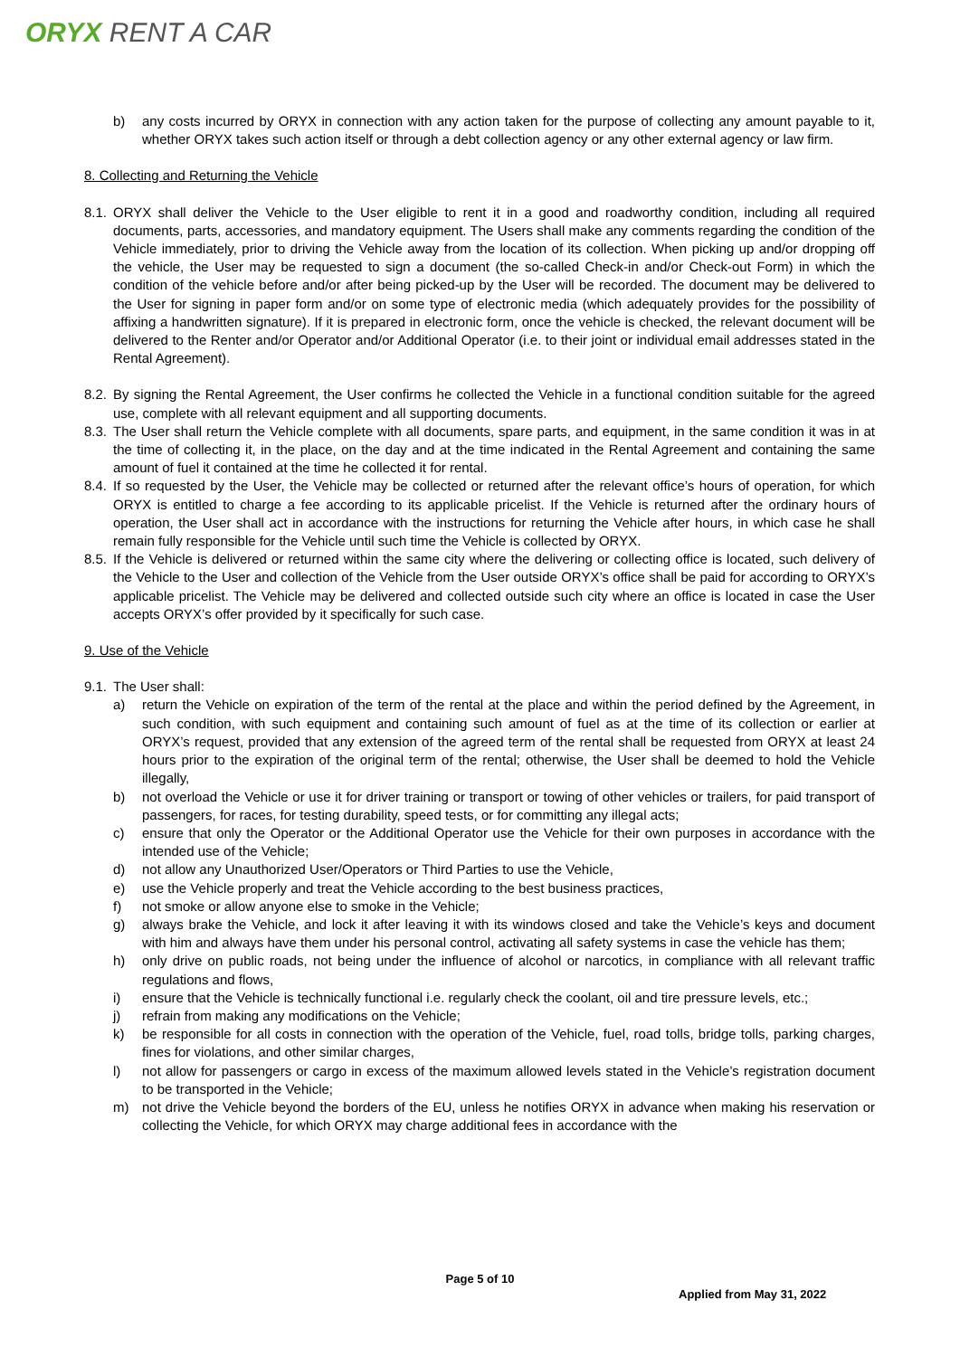ORYX RENT A CAR
b) any costs incurred by ORYX in connection with any action taken for the purpose of collecting any amount payable to it, whether ORYX takes such action itself or through a debt collection agency or any other external agency or law firm.
8. Collecting and Returning the Vehicle
8.1.
ORYX shall deliver the Vehicle to the User eligible to rent it in a good and roadworthy condition, including all required documents, parts, accessories, and mandatory equipment. The Users shall make any comments regarding the condition of the Vehicle immediately, prior to driving the Vehicle away from the location of its collection. When picking up and/or dropping off the vehicle, the User may be requested to sign a document (the so-called Check-in and/or Check-out Form) in which the condition of the vehicle before and/or after being picked-up by the User will be recorded. The document may be delivered to the User for signing in paper form and/or on some type of electronic media (which adequately provides for the possibility of affixing a handwritten signature). If it is prepared in electronic form, once the vehicle is checked, the relevant document will be delivered to the Renter and/or Operator and/or Additional Operator (i.e. to their joint or individual email addresses stated in the Rental Agreement).
8.2.
By signing the Rental Agreement, the User confirms he collected the Vehicle in a functional condition suitable for the agreed use, complete with all relevant equipment and all supporting documents.
8.3.
The User shall return the Vehicle complete with all documents, spare parts, and equipment, in the same condition it was in at the time of collecting it, in the place, on the day and at the time indicated in the Rental Agreement and containing the same amount of fuel it contained at the time he collected it for rental.
8.4.
If so requested by the User, the Vehicle may be collected or returned after the relevant office’s hours of operation, for which ORYX is entitled to charge a fee according to its applicable pricelist. If the Vehicle is returned after the ordinary hours of operation, the User shall act in accordance with the instructions for returning the Vehicle after hours, in which case he shall remain fully responsible for the Vehicle until such time the Vehicle is collected by ORYX.
8.5.
If the Vehicle is delivered or returned within the same city where the delivering or collecting office is located, such delivery of the Vehicle to the User and collection of the Vehicle from the User outside ORYX’s office shall be paid for according to ORYX’s applicable pricelist. The Vehicle may be delivered and collected outside such city where an office is located in case the User accepts ORYX’s offer provided by it specifically for such case.
9. Use of the Vehicle
9.1.
The User shall:
a) return the Vehicle on expiration of the term of the rental at the place and within the period defined by the Agreement, in such condition, with such equipment and containing such amount of fuel as at the time of its collection or earlier at ORYX’s request, provided that any extension of the agreed term of the rental shall be requested from ORYX at least 24 hours prior to the expiration of the original term of the rental; otherwise, the User shall be deemed to hold the Vehicle illegally,
b) not overload the Vehicle or use it for driver training or transport or towing of other vehicles or trailers, for paid transport of passengers, for races, for testing durability, speed tests, or for committing any illegal acts;
c) ensure that only the Operator or the Additional Operator use the Vehicle for their own purposes in accordance with the intended use of the Vehicle;
d) not allow any Unauthorized User/Operators or Third Parties to use the Vehicle,
e) use the Vehicle properly and treat the Vehicle according to the best business practices,
f) not smoke or allow anyone else to smoke in the Vehicle;
g) always brake the Vehicle, and lock it after leaving it with its windows closed and take the Vehicle’s keys and document with him and always have them under his personal control, activating all safety systems in case the vehicle has them;
h) only drive on public roads, not being under the influence of alcohol or narcotics, in compliance with all relevant traffic regulations and flows,
i) ensure that the Vehicle is technically functional i.e. regularly check the coolant, oil and tire pressure levels, etc.;
j) refrain from making any modifications on the Vehicle;
k) be responsible for all costs in connection with the operation of the Vehicle, fuel, road tolls, bridge tolls, parking charges, fines for violations, and other similar charges,
l) not allow for passengers or cargo in excess of the maximum allowed levels stated in the Vehicle’s registration document to be transported in the Vehicle;
m) not drive the Vehicle beyond the borders of the EU, unless he notifies ORYX in advance when making his reservation or collecting the Vehicle, for which ORYX may charge additional fees in accordance with the
Page 5 of 10
Applied from May 31, 2022